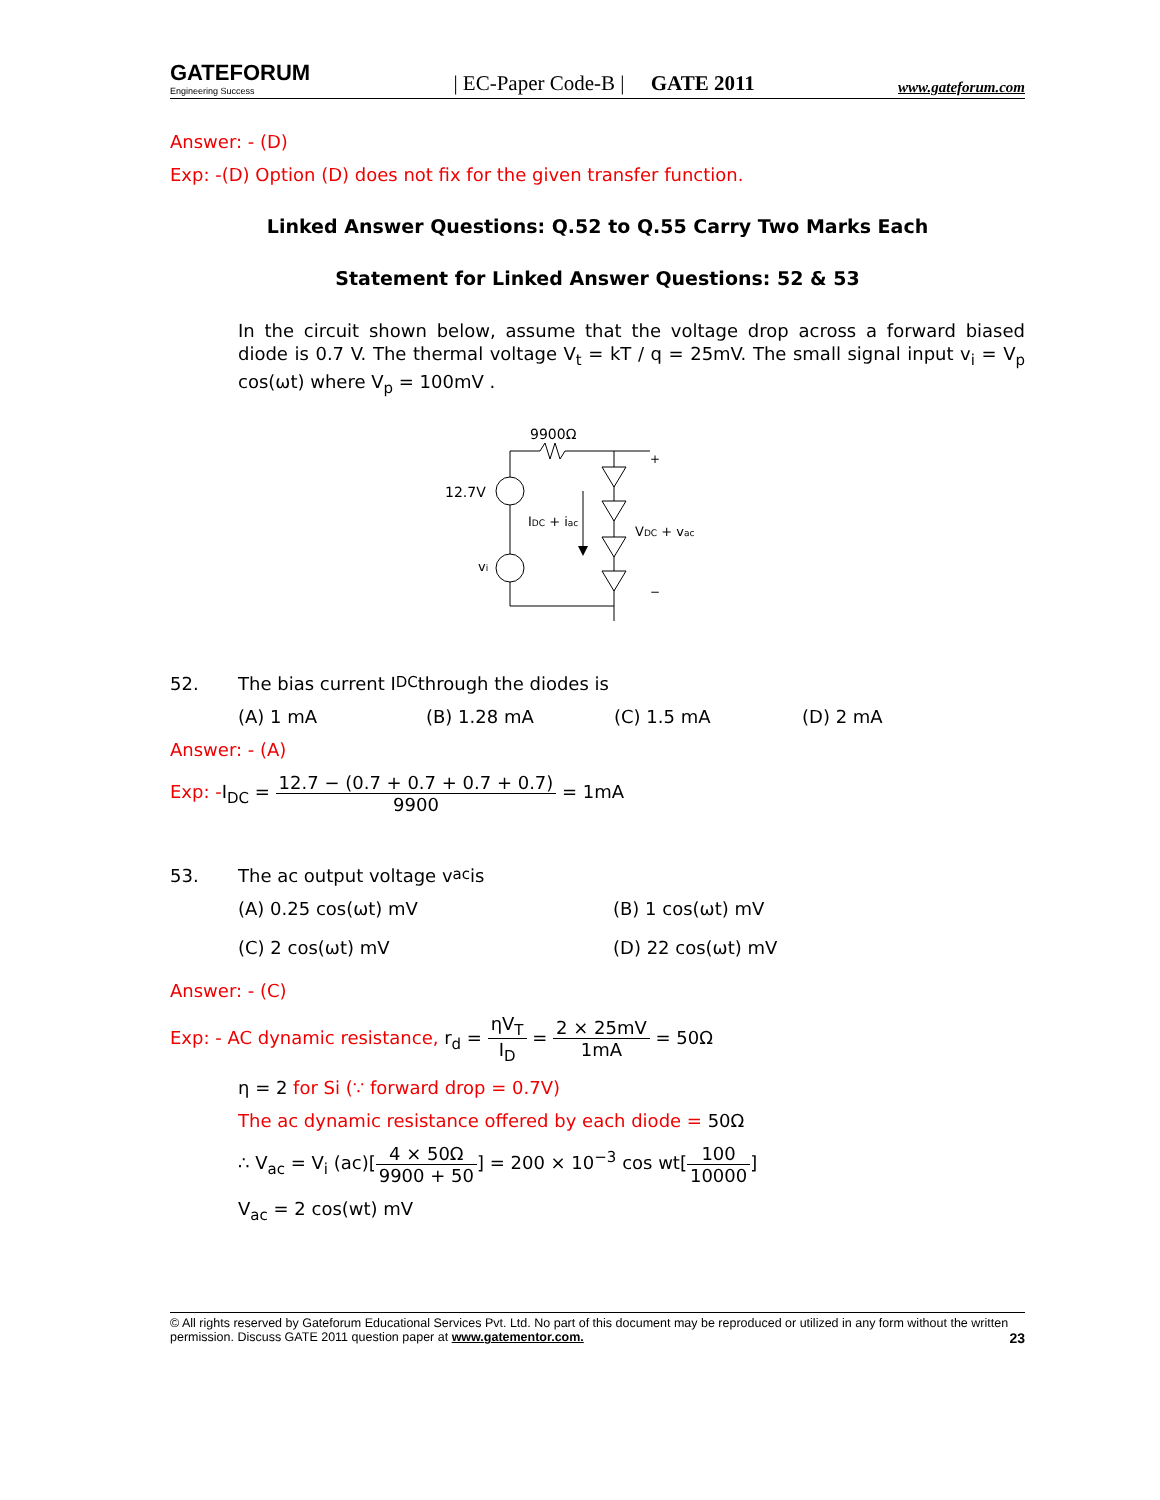GATEFORUM
Engineering Success
| EC-Paper Code-B | GATE 2011
www.gateforum.com
Answer: - (D)
Exp: -(D) Option (D) does not fix for the given transfer function.
Linked Answer Questions: Q.52 to Q.55 Carry Two Marks Each
Statement for Linked Answer Questions: 52 & 53
In the circuit shown below, assume that the voltage drop across a forward biased diode is 0.7 V. The thermal voltage V<sub>t</sub> = kT / q = 25mV. The small signal input v<sub>i</sub> = V<sub>p</sub> cos(ωt) where V<sub>p</sub> = 100mV .
9900Ω
12.7V
vi
IDC + iac
VDC + vac
+
−
52. The bias current I<sub>DC</sub> through the diodes is
(A) 1 mA (B) 1.28 mA (C) 1.5 mA (D) 2 mA
Answer: - (A)
Exp: -I<sub>DC</sub> = 12.7 − (0.7 + 0.7 + 0.7 + 0.7) 9900 = 1mA
53. The ac output voltage v<sub>ac</sub> is
(A) 0.25 cos(ωt) mV (B) 1 cos(ωt) mV
(C) 2 cos(ωt) mV (D) 22 cos(ωt) mV
Answer: - (C)
Exp: - AC dynamic resistance, r<sub>d</sub> = ηV<sub>T</sub> I<sub>D</sub> = 2 × 25mV 1mA = 50Ω
η = 2 for Si (∵ forward drop = 0.7V)
The ac dynamic resistance offered by each diode = 50Ω
∴ V<sub>ac</sub> = V<sub>i</sub> (ac)[4 × 50Ω 9900 + 50] = 200 × 10<sup>−3</sup> cos wt[100 10000]
V<sub>ac</sub> = 2 cos(wt) mV
© All rights reserved by Gateforum Educational Services Pvt. Ltd. No part of this document may be reproduced or utilized in any form without the written permission. Discuss GATE 2011 question paper at www.gatementor.com. 23